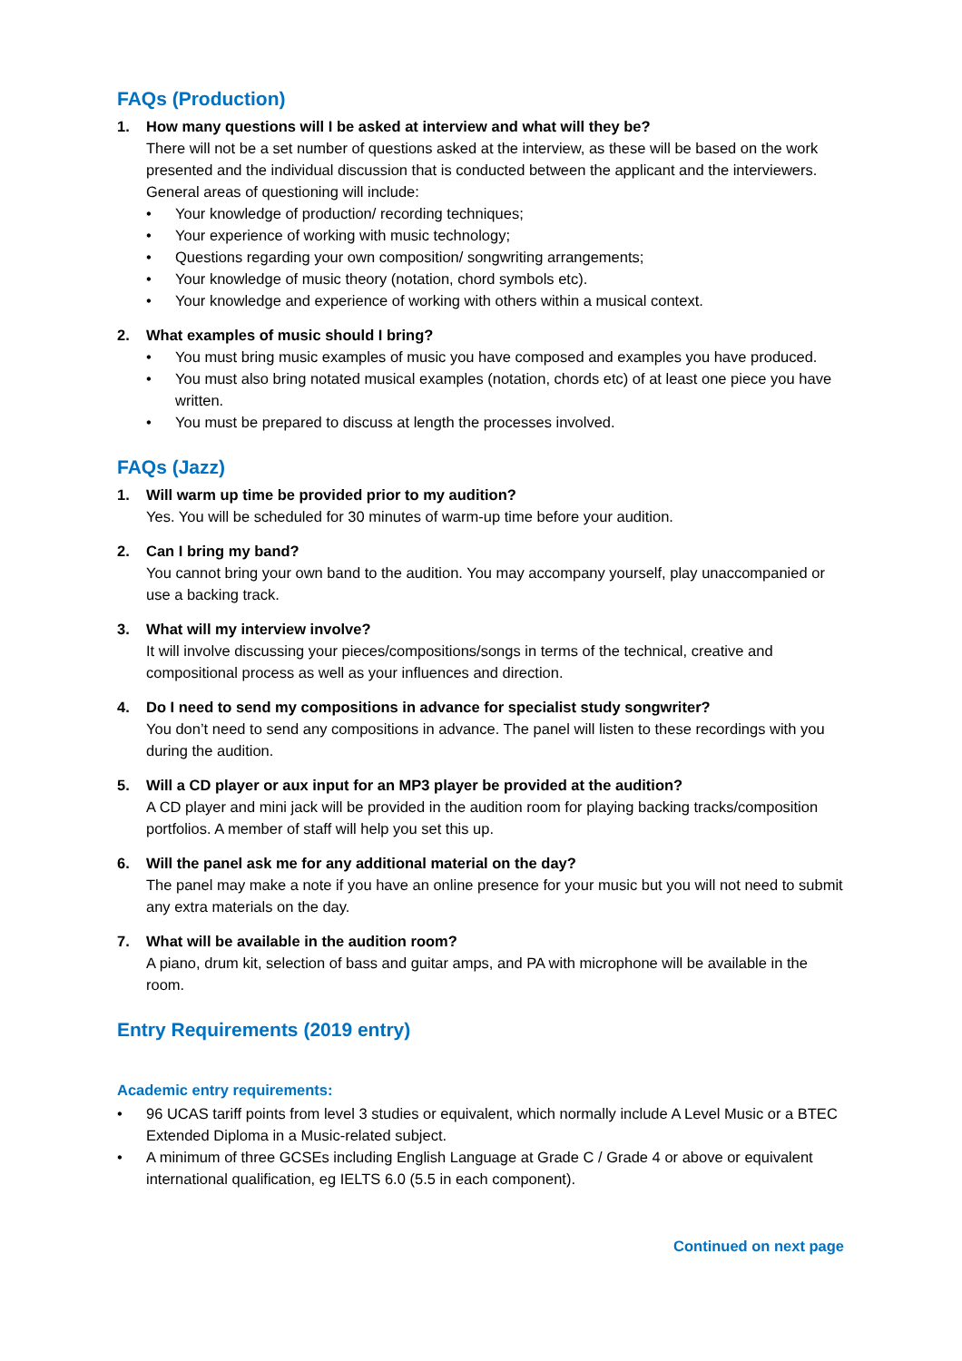FAQs (Production)
1. How many questions will I be asked at interview and what will they be?
There will not be a set number of questions asked at the interview, as these will be based on the work presented and the individual discussion that is conducted between the applicant and the interviewers. General areas of questioning will include:
• Your knowledge of production/ recording techniques;
• Your experience of working with music technology;
• Questions regarding your own composition/ songwriting arrangements;
• Your knowledge of music theory (notation, chord symbols etc).
• Your knowledge and experience of working with others within a musical context.
2. What examples of music should I bring?
• You must bring music examples of music you have composed and examples you have produced.
• You must also bring notated musical examples (notation, chords etc) of at least one piece you have written.
• You must be prepared to discuss at length the processes involved.
FAQs (Jazz)
1. Will warm up time be provided prior to my audition?
Yes. You will be scheduled for 30 minutes of warm-up time before your audition.
2. Can I bring my band?
You cannot bring your own band to the audition. You may accompany yourself, play unaccompanied or use a backing track.
3. What will my interview involve?
It will involve discussing your pieces/compositions/songs in terms of the technical, creative and compositional process as well as your influences and direction.
4. Do I need to send my compositions in advance for specialist study songwriter?
You don’t need to send any compositions in advance. The panel will listen to these recordings with you during the audition.
5. Will a CD player or aux input for an MP3 player be provided at the audition?
A CD player and mini jack will be provided in the audition room for playing backing tracks/composition portfolios. A member of staff will help you set this up.
6. Will the panel ask me for any additional material on the day?
The panel may make a note if you have an online presence for your music but you will not need to submit any extra materials on the day.
7. What will be available in the audition room?
A piano, drum kit, selection of bass and guitar amps, and PA with microphone will be available in the room.
Entry Requirements (2019 entry)
Academic entry requirements:
• 96 UCAS tariff points from level 3 studies or equivalent, which normally include A Level Music or a BTEC Extended Diploma in a Music-related subject.
• A minimum of three GCSEs including English Language at Grade C / Grade 4 or above or equivalent international qualification, eg IELTS 6.0 (5.5 in each component).
Continued on next page